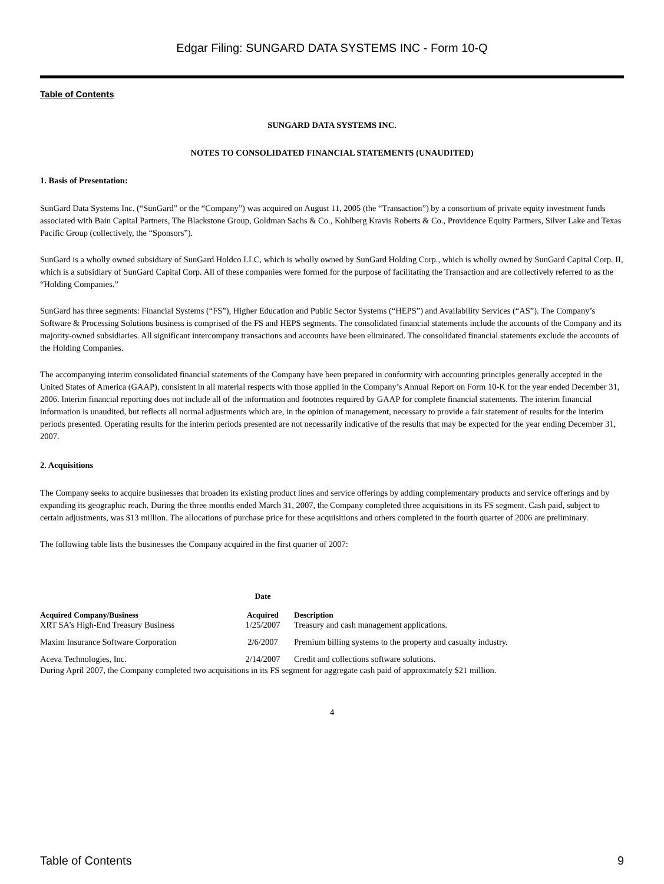Edgar Filing: SUNGARD DATA SYSTEMS INC - Form 10-Q
Table of Contents
SUNGARD DATA SYSTEMS INC.
NOTES TO CONSOLIDATED FINANCIAL STATEMENTS (UNAUDITED)
1. Basis of Presentation:
SunGard Data Systems Inc. (“SunGard” or the “Company”) was acquired on August 11, 2005 (the “Transaction”) by a consortium of private equity investment funds associated with Bain Capital Partners, The Blackstone Group, Goldman Sachs & Co., Kohlberg Kravis Roberts & Co., Providence Equity Partners, Silver Lake and Texas Pacific Group (collectively, the “Sponsors”).
SunGard is a wholly owned subsidiary of SunGard Holdco LLC, which is wholly owned by SunGard Holding Corp., which is wholly owned by SunGard Capital Corp. II, which is a subsidiary of SunGard Capital Corp. All of these companies were formed for the purpose of facilitating the Transaction and are collectively referred to as the “Holding Companies.”
SunGard has three segments: Financial Systems (“FS”), Higher Education and Public Sector Systems (“HEPS”) and Availability Services (“AS”). The Company’s Software & Processing Solutions business is comprised of the FS and HEPS segments. The consolidated financial statements include the accounts of the Company and its majority-owned subsidiaries. All significant intercompany transactions and accounts have been eliminated. The consolidated financial statements exclude the accounts of the Holding Companies.
The accompanying interim consolidated financial statements of the Company have been prepared in conformity with accounting principles generally accepted in the United States of America (GAAP), consistent in all material respects with those applied in the Company’s Annual Report on Form 10-K for the year ended December 31, 2006. Interim financial reporting does not include all of the information and footnotes required by GAAP for complete financial statements. The interim financial information is unaudited, but reflects all normal adjustments which are, in the opinion of management, necessary to provide a fair statement of results for the interim periods presented. Operating results for the interim periods presented are not necessarily indicative of the results that may be expected for the year ending December 31, 2007.
2. Acquisitions
The Company seeks to acquire businesses that broaden its existing product lines and service offerings by adding complementary products and service offerings and by expanding its geographic reach. During the three months ended March 31, 2007, the Company completed three acquisitions in its FS segment. Cash paid, subject to certain adjustments, was $13 million. The allocations of purchase price for these acquisitions and others completed in the fourth quarter of 2006 are preliminary.
The following table lists the businesses the Company acquired in the first quarter of 2007:
| Acquired Company/Business | Date Acquired | Description |
| --- | --- | --- |
| XRT SA’s High-End Treasury Business | 1/25/2007 | Treasury and cash management applications. |
| Maxim Insurance Software Corporation | 2/6/2007 | Premium billing systems to the property and casualty industry. |
| Aceva Technologies, Inc. | 2/14/2007 | Credit and collections software solutions. |
During April 2007, the Company completed two acquisitions in its FS segment for aggregate cash paid of approximately $21 million.
4
Table of Contents 9